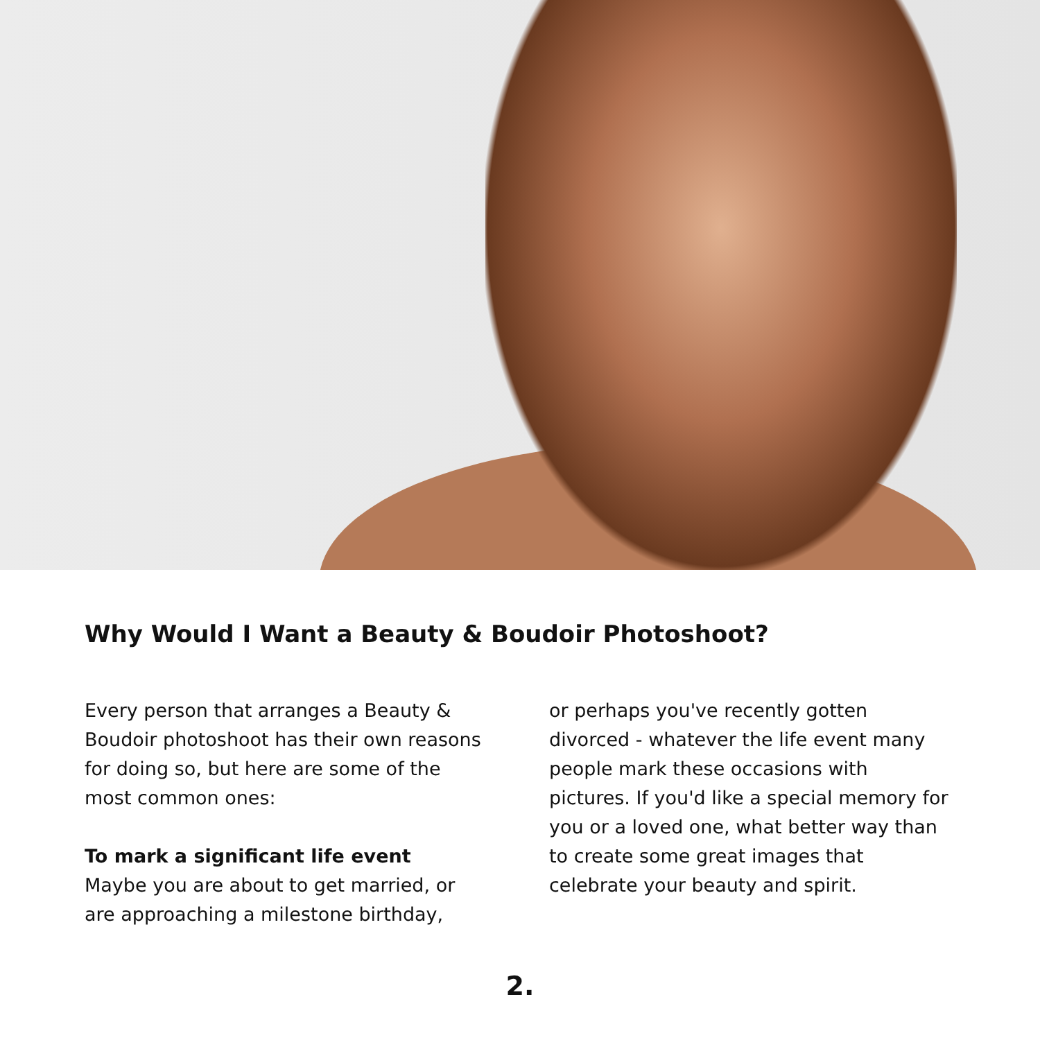Why Would I Want a Beauty & Boudoir Photoshoot?
Every person that arranges a Beauty & Boudoir photoshoot has their own reasons for doing so, but here are some of the most common ones:
To mark a significant life event
Maybe you are about to get married, or are approaching a milestone birthday,
or perhaps you've recently gotten divorced - whatever the life event many people mark these occasions with pictures. If you'd like a special memory for you or a loved one, what better way than to create some great images that celebrate your beauty and spirit.
2.